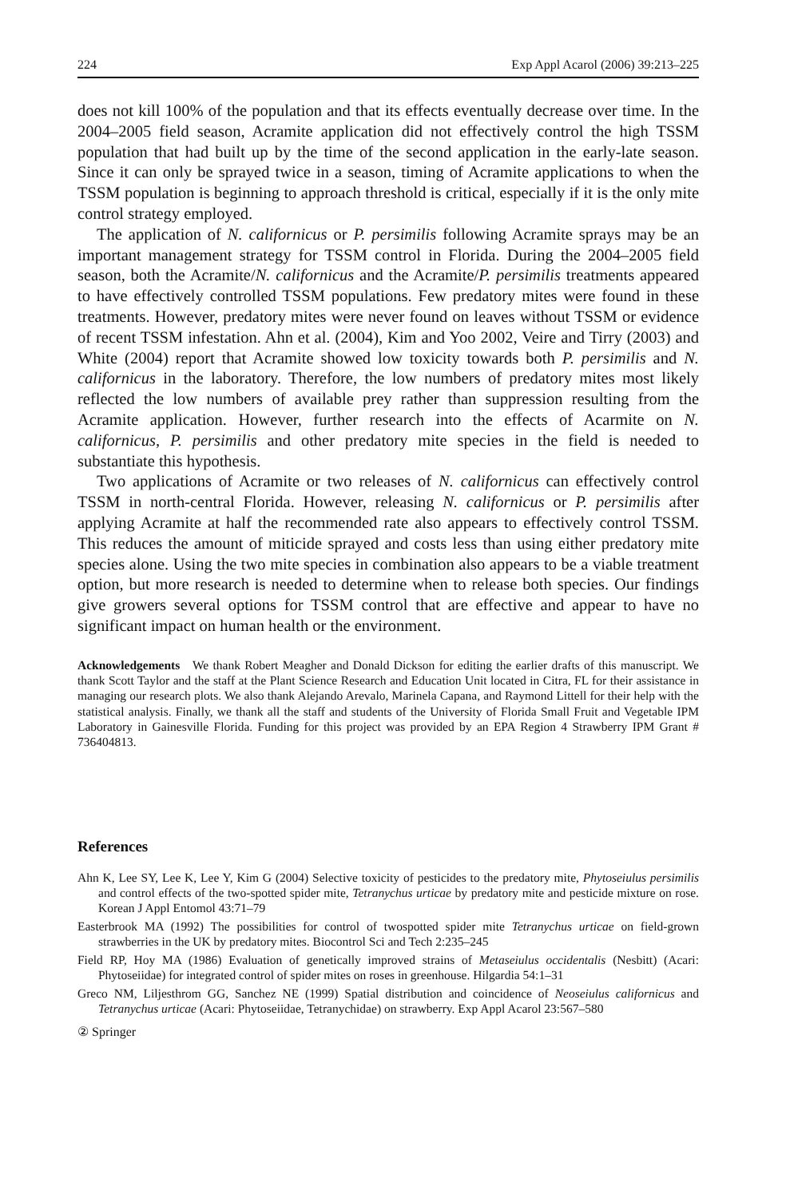224 Exp Appl Acarol (2006) 39:213–225
does not kill 100% of the population and that its effects eventually decrease over time. In the 2004–2005 field season, Acramite application did not effectively control the high TSSM population that had built up by the time of the second application in the early-late season. Since it can only be sprayed twice in a season, timing of Acramite applications to when the TSSM population is beginning to approach threshold is critical, especially if it is the only mite control strategy employed.
The application of N. californicus or P. persimilis following Acramite sprays may be an important management strategy for TSSM control in Florida. During the 2004–2005 field season, both the Acramite/N. californicus and the Acramite/P. persimilis treatments appeared to have effectively controlled TSSM populations. Few predatory mites were found in these treatments. However, predatory mites were never found on leaves without TSSM or evidence of recent TSSM infestation. Ahn et al. (2004), Kim and Yoo 2002, Veire and Tirry (2003) and White (2004) report that Acramite showed low toxicity towards both P. persimilis and N. californicus in the laboratory. Therefore, the low numbers of predatory mites most likely reflected the low numbers of available prey rather than suppression resulting from the Acramite application. However, further research into the effects of Acarmite on N. californicus, P. persimilis and other predatory mite species in the field is needed to substantiate this hypothesis.
Two applications of Acramite or two releases of N. californicus can effectively control TSSM in north-central Florida. However, releasing N. californicus or P. persimilis after applying Acramite at half the recommended rate also appears to effectively control TSSM. This reduces the amount of miticide sprayed and costs less than using either predatory mite species alone. Using the two mite species in combination also appears to be a viable treatment option, but more research is needed to determine when to release both species. Our findings give growers several options for TSSM control that are effective and appear to have no significant impact on human health or the environment.
Acknowledgements We thank Robert Meagher and Donald Dickson for editing the earlier drafts of this manuscript. We thank Scott Taylor and the staff at the Plant Science Research and Education Unit located in Citra, FL for their assistance in managing our research plots. We also thank Alejando Arevalo, Marinela Capana, and Raymond Littell for their help with the statistical analysis. Finally, we thank all the staff and students of the University of Florida Small Fruit and Vegetable IPM Laboratory in Gainesville Florida. Funding for this project was provided by an EPA Region 4 Strawberry IPM Grant # 736404813.
References
Ahn K, Lee SY, Lee K, Lee Y, Kim G (2004) Selective toxicity of pesticides to the predatory mite, Phytoseiulus persimilis and control effects of the two-spotted spider mite, Tetranychus urticae by predatory mite and pesticide mixture on rose. Korean J Appl Entomol 43:71–79
Easterbrook MA (1992) The possibilities for control of twospotted spider mite Tetranychus urticae on field-grown strawberries in the UK by predatory mites. Biocontrol Sci and Tech 2:235–245
Field RP, Hoy MA (1986) Evaluation of genetically improved strains of Metaseiulus occidentalis (Nesbitt) (Acari: Phytoseiidae) for integrated control of spider mites on roses in greenhouse. Hilgardia 54:1–31
Greco NM, Liljesthrom GG, Sanchez NE (1999) Spatial distribution and coincidence of Neoseiulus californicus and Tetranychus urticae (Acari: Phytoseiidae, Tetranychidae) on strawberry. Exp Appl Acarol 23:567–580
② Springer